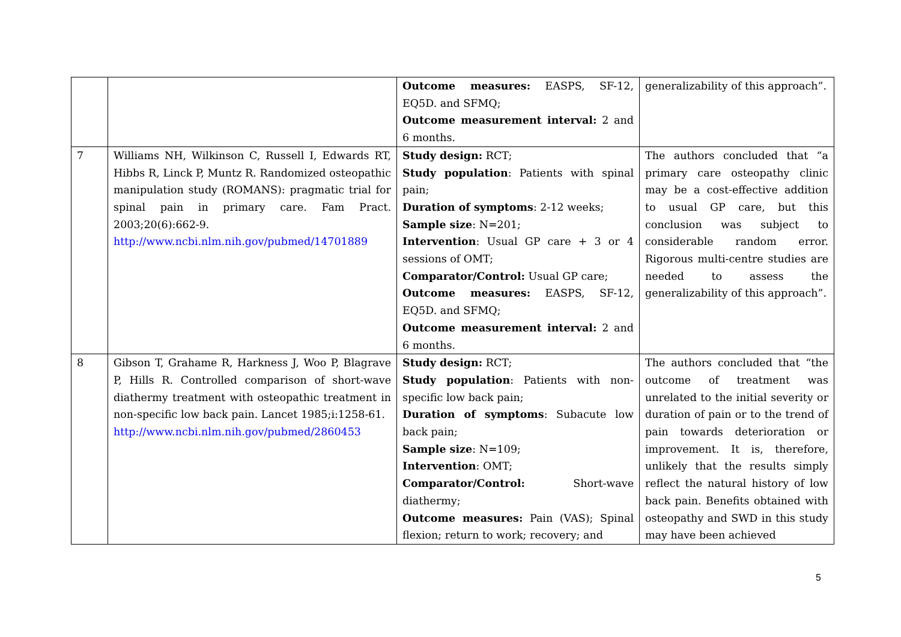| | | Outcome measures: EASPS, SF-12, EQ5D. and SFMQ; Outcome measurement interval: 2 and 6 months. | generalizability of this approach”. |
| 7 | Williams NH, Wilkinson C, Russell I, Edwards RT, Hibbs R, Linck P, Muntz R. Randomized osteopathic manipulation study (ROMANS): pragmatic trial for spinal pain in primary care. Fam Pract. 2003;20(6):662-9. http://www.ncbi.nlm.nih.gov/pubmed/14701889 | Study design: RCT; Study population : Patients with spinal pain; Duration of symptoms : 2-12 weeks; Sample size : N=201; Intervention : Usual GP care + 3 or 4 sessions of OMT; Comparator/Control: Usual GP care; Outcome measures: EASPS, SF-12, EQ5D. and SFMQ; Outcome measurement interval: 2 and 6 months. | The authors concluded that “a primary care osteopathy clinic may be a cost-effective addition to usual GP care, but this conclusion was subject to considerable random error. Rigorous multi-centre studies are needed to assess the generalizability of this approach”. |
| 8 | Gibson T, Grahame R, Harkness J, Woo P, Blagrave P, Hills R. Controlled comparison of short-wave diathermy treatment with osteopathic treatment in non-specific low back pain. Lancet 1985;i:1258-61. http://www.ncbi.nlm.nih.gov/pubmed/2860453 | Study design: RCT; Study population : Patients with non-specific low back pain; Duration of symptoms : Subacute low back pain; Sample size : N=109; Intervention : OMT; Comparator/Control: Short-wave diathermy; Outcome measures: Pain (VAS); Spinal flexion; return to work; recovery; and | The authors concluded that “the outcome of treatment was unrelated to the initial severity or duration of pain or to the trend of pain towards deterioration or improvement. It is, therefore, unlikely that the results simply reflect the natural history of low back pain. Benefits obtained with osteopathy and SWD in this study may have been achieved |
5